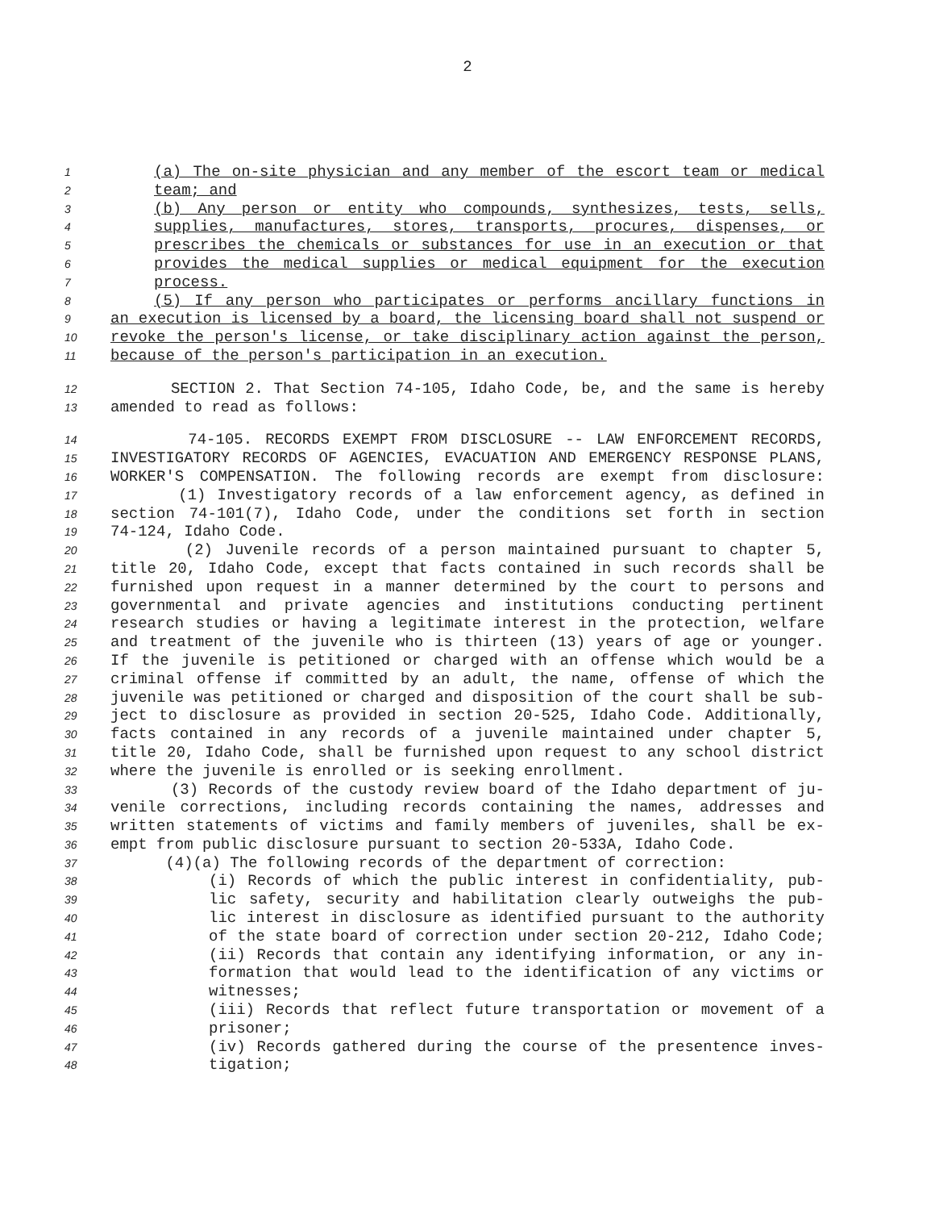2
1 (a) The on-site physician and any member of the escort team or medical
2 team; and
3 (b) Any person or entity who compounds, synthesizes, tests, sells,
4 supplies, manufactures, stores, transports, procures, dispenses, or
5 prescribes the chemicals or substances for use in an execution or that
6 provides the medical supplies or medical equipment for the execution
7 process.
8 (5) If any person who participates or performs ancillary functions in
9 an execution is licensed by a board, the licensing board shall not suspend or
10 revoke the person's license, or take disciplinary action against the person,
11 because of the person's participation in an execution.
12 SECTION 2. That Section 74-105, Idaho Code, be, and the same is hereby
13 amended to read as follows:
14 74-105. RECORDS EXEMPT FROM DISCLOSURE -- LAW ENFORCEMENT RECORDS,
15 INVESTIGATORY RECORDS OF AGENCIES, EVACUATION AND EMERGENCY RESPONSE PLANS,
16 WORKER'S COMPENSATION. The following records are exempt from disclosure:
17 (1) Investigatory records of a law enforcement agency, as defined in
18 section 74-101(7), Idaho Code, under the conditions set forth in section
19 74-124, Idaho Code.
20 (2) Juvenile records of a person maintained pursuant to chapter 5,
21 title 20, Idaho Code, except that facts contained in such records shall be
22 furnished upon request in a manner determined by the court to persons and
23 governmental and private agencies and institutions conducting pertinent
24 research studies or having a legitimate interest in the protection, welfare
25 and treatment of the juvenile who is thirteen (13) years of age or younger.
26 If the juvenile is petitioned or charged with an offense which would be a
27 criminal offense if committed by an adult, the name, offense of which the
28 juvenile was petitioned or charged and disposition of the court shall be sub-
29 ject to disclosure as provided in section 20-525, Idaho Code. Additionally,
30 facts contained in any records of a juvenile maintained under chapter 5,
31 title 20, Idaho Code, shall be furnished upon request to any school district
32 where the juvenile is enrolled or is seeking enrollment.
33 (3) Records of the custody review board of the Idaho department of ju-
34 venile corrections, including records containing the names, addresses and
35 written statements of victims and family members of juveniles, shall be ex-
36 empt from public disclosure pursuant to section 20-533A, Idaho Code.
37 (4)(a) The following records of the department of correction:
38 (i) Records of which the public interest in confidentiality, pub-
39 lic safety, security and habilitation clearly outweighs the pub-
40 lic interest in disclosure as identified pursuant to the authority
41 of the state board of correction under section 20-212, Idaho Code;
42 (ii) Records that contain any identifying information, or any in-
43 formation that would lead to the identification of any victims or
44 witnesses;
45 (iii) Records that reflect future transportation or movement of a
46 prisoner;
47 (iv) Records gathered during the course of the presentence inves-
48 tigation;